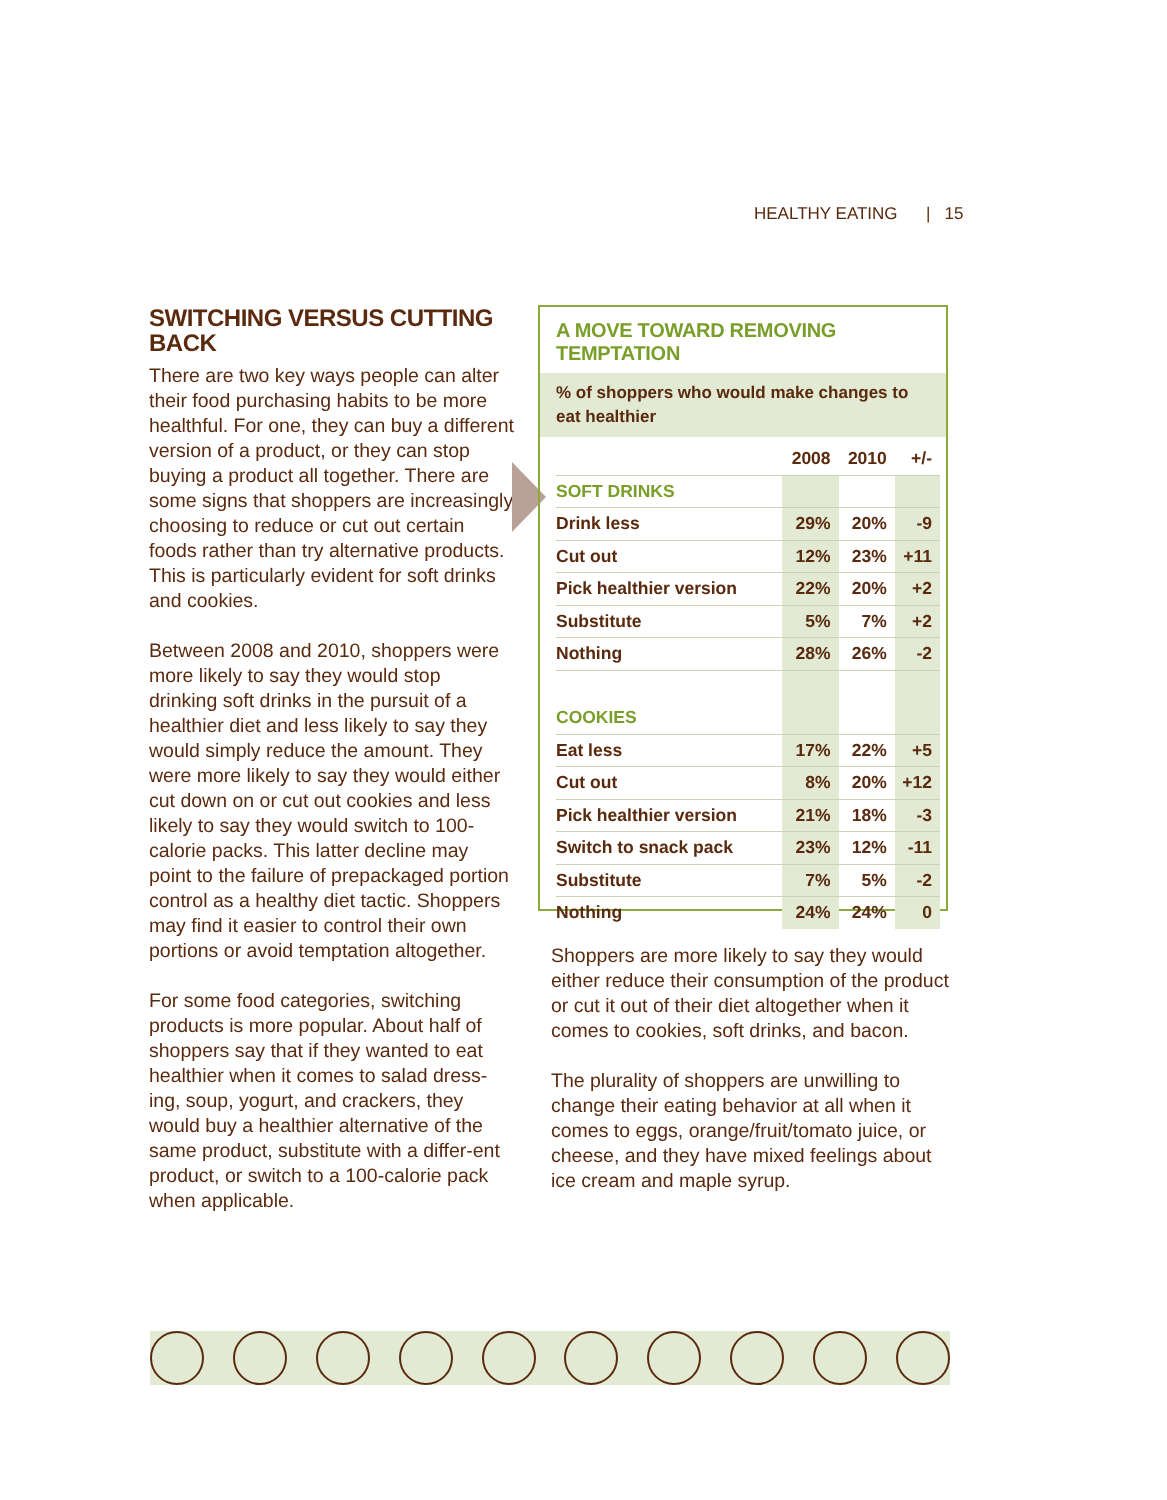HEALTHY EATING | 15
SWITCHING VERSUS CUTTING BACK
There are two key ways people can alter their food purchasing habits to be more healthful. For one, they can buy a different version of a product, or they can stop buying a product all together. There are some signs that shoppers are increasingly choosing to reduce or cut out certain foods rather than try alternative products. This is particularly evident for soft drinks and cookies.
Between 2008 and 2010, shoppers were more likely to say they would stop drinking soft drinks in the pursuit of a healthier diet and less likely to say they would simply reduce the amount. They were more likely to say they would either cut down on or cut out cookies and less likely to say they would switch to 100-calorie packs. This latter decline may point to the failure of prepackaged portion control as a healthy diet tactic. Shoppers may find it easier to control their own portions or avoid temptation altogether.
For some food categories, switching products is more popular. About half of shoppers say that if they wanted to eat healthier when it comes to salad dress-ing, soup, yogurt, and crackers, they would buy a healthier alternative of the same product, substitute with a differ-ent product, or switch to a 100-calorie pack when applicable.
A MOVE TOWARD REMOVING TEMPTATION
% of shoppers who would make changes to eat healthier
| | 2008 | 2010 | +/- |
| --- | --- | --- | --- |
| SOFT DRINKS | | | |
| Drink less | 29% | 20% | -9 |
| Cut out | 12% | 23% | +11 |
| Pick healthier version | 22% | 20% | +2 |
| Substitute | 5% | 7% | +2 |
| Nothing | 28% | 26% | -2 |
| COOKIES | | | |
| Eat less | 17% | 22% | +5 |
| Cut out | 8% | 20% | +12 |
| Pick healthier version | 21% | 18% | -3 |
| Switch to snack pack | 23% | 12% | -11 |
| Substitute | 7% | 5% | -2 |
| Nothing | 24% | 24% | 0 |
Shoppers are more likely to say they would either reduce their consumption of the product or cut it out of their diet altogether when it comes to cookies, soft drinks, and bacon.
The plurality of shoppers are unwilling to change their eating behavior at all when it comes to eggs, orange/fruit/tomato juice, or cheese, and they have mixed feelings about ice cream and maple syrup.